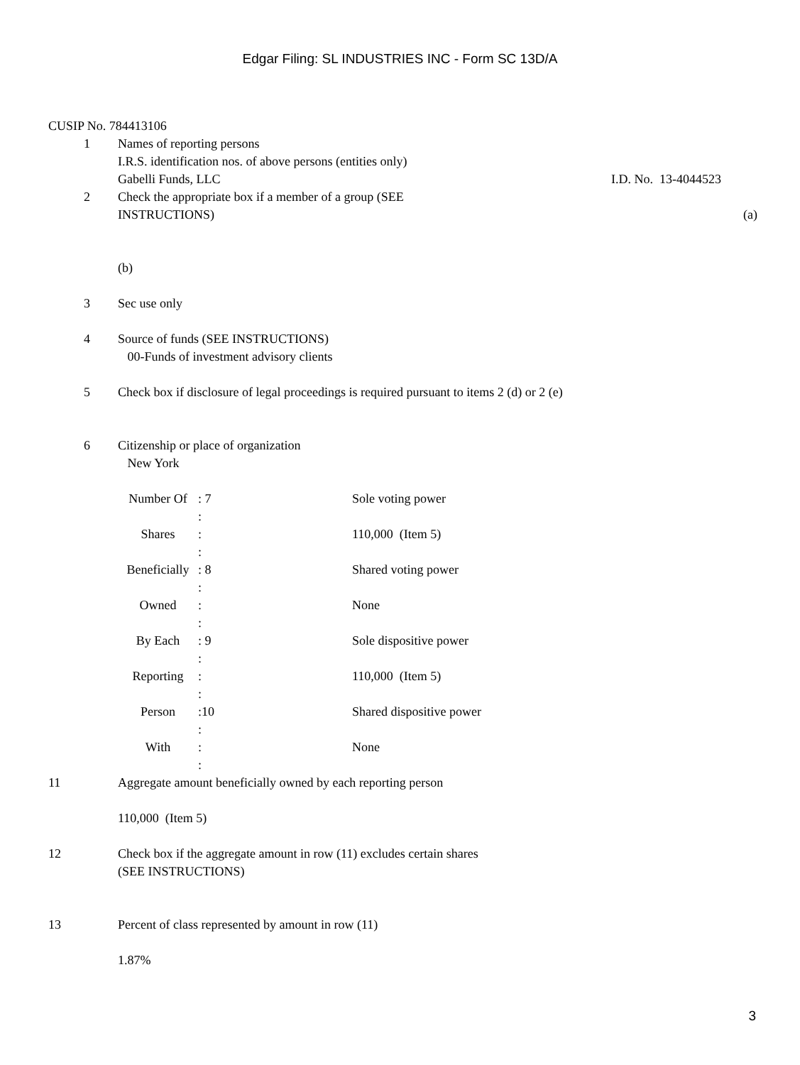Edgar Filing: SL INDUSTRIES INC - Form SC 13D/A
CUSIP No. 784413106
1 Names of reporting persons
I.R.S. identification nos. of above persons (entities only)
Gabelli Funds, LLC I.D. No. 13-4044523
2 Check the appropriate box if a member of a group (SEE
INSTRUCTIONS) (a)
(b)
3 Sec use only
4 Source of funds (SEE INSTRUCTIONS)
00-Funds of investment advisory clients
5 Check box if disclosure of legal proceedings is required pursuant to items 2 (d) or 2 (e)
6 Citizenship or place of organization
New York
| Number Of | : 7 : | Sole voting power |
| Shares | : : | 110,000 (Item 5) |
| Beneficially | : 8 : | Shared voting power |
| Owned | : : | None |
| By Each | : 9 : | Sole dispositive power |
| Reporting | : : | 110,000 (Item 5) |
| Person | :10 : | Shared dispositive power |
| With | : : | None |
11 Aggregate amount beneficially owned by each reporting person
110,000 (Item 5)
12 Check box if the aggregate amount in row (11) excludes certain shares
(SEE INSTRUCTIONS)
13 Percent of class represented by amount in row (11)
1.87%
3